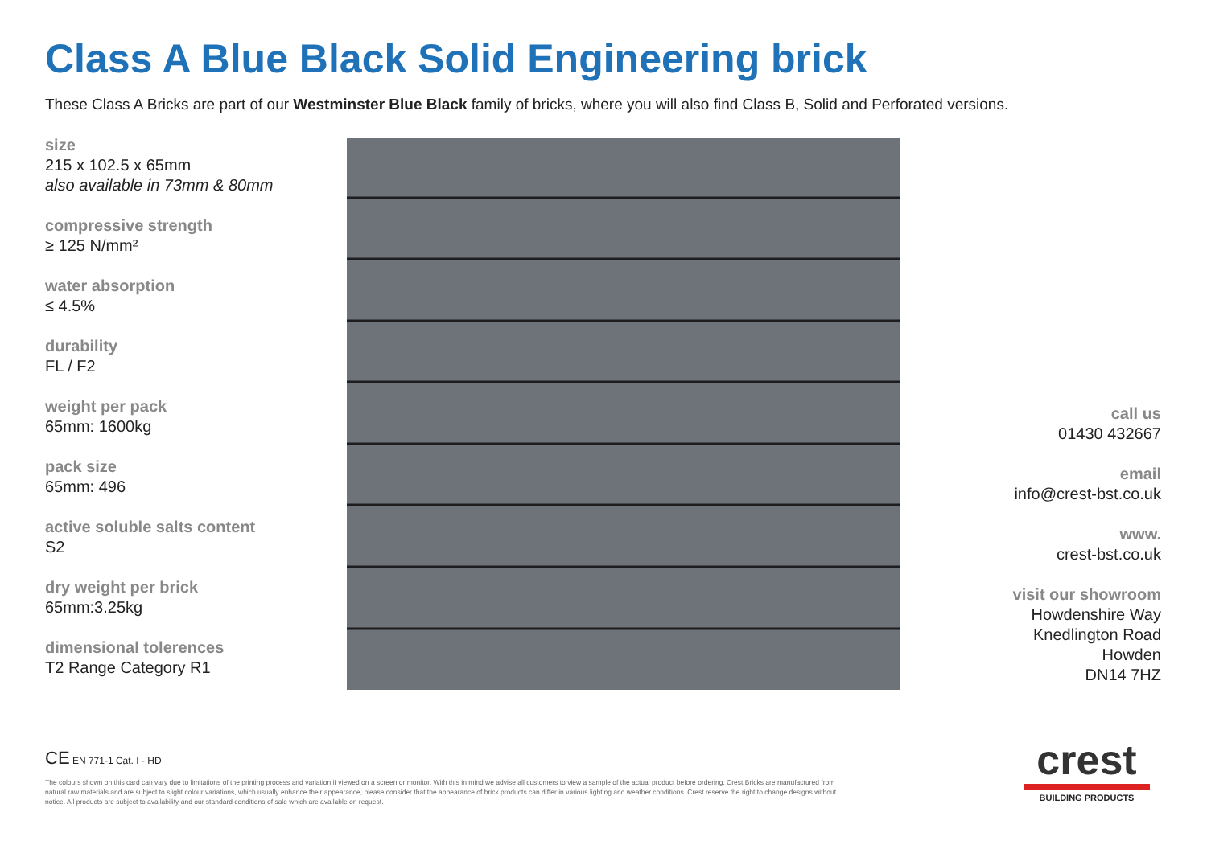Class A Blue Black Solid Engineering brick
These Class A Bricks are part of our Westminster Blue Black family of bricks, where you will also find Class B, Solid and Perforated versions.
size
215 x 102.5 x 65mm
also available in 73mm & 80mm
compressive strength
≥ 125 N/mm²
water absorption
≤ 4.5%
durability
FL / F2
weight per pack
65mm: 1600kg
pack size
65mm: 496
active soluble salts content
S2
dry weight per brick
65mm:3.25kg
dimensional tolerences
T2 Range Category R1
call us
01430 432667
email
info@crest-bst.co.uk
www.
crest-bst.co.uk
visit our showroom
Howdenshire Way
Knedlington Road
Howden
DN14 7HZ
CE EN 771-1 Cat. I - HD
The colours shown on this card can vary due to limitations of the printing process and variation if viewed on a screen or monitor. With this in mind we advise all customers to view a sample of the actual product before ordering. Crest Bricks are manufactured from natural raw materials and are subject to slight colour variations, which usually enhance their appearance, please consider that the appearance of brick products can differ in various lighting and weather conditions. Crest reserve the right to change designs without notice. All products are subject to availability and our standard conditions of sale which are available on request.
crest
BUILDING PRODUCTS